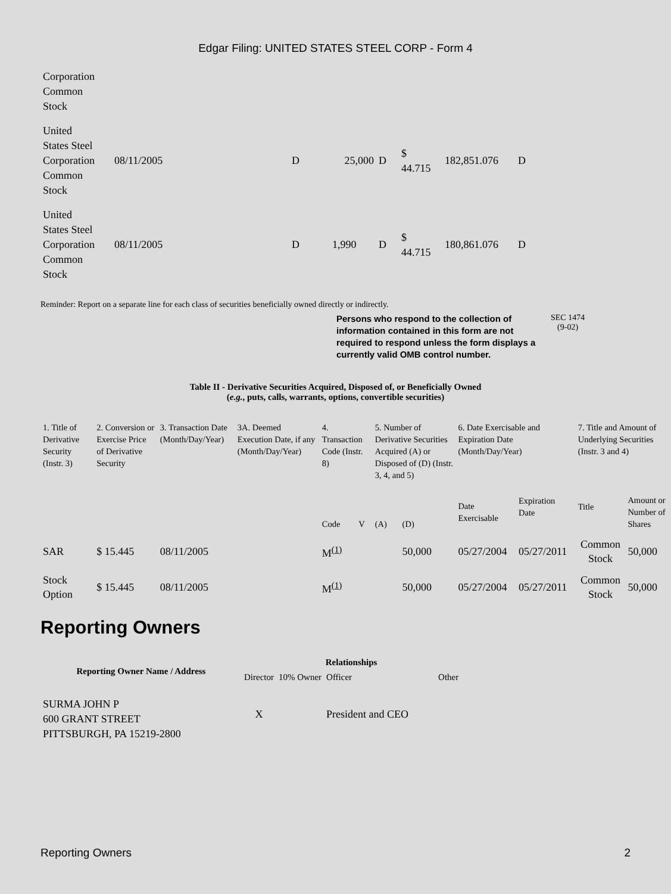Edgar Filing: UNITED STATES STEEL CORP - Form 4
| Corporation Common Stock | | | | | | | |
| United States Steel Corporation Common Stock | 08/11/2005 | D | 25,000 | D | $ 44.715 | 182,851.076 | D |
| United States Steel Corporation Common Stock | 08/11/2005 | D | 1,990 | D | $ 44.715 | 180,861.076 | D |
Reminder: Report on a separate line for each class of securities beneficially owned directly or indirectly.
Persons who respond to the collection of information contained in this form are not required to respond unless the form displays a currently valid OMB control number. SEC 1474
(9-02)
Table II - Derivative Securities Acquired, Disposed of, or Beneficially Owned
(e.g., puts, calls, warrants, options, convertible securities)
| 1. Title of Derivative Security (Instr. 3) | 2. Conversion or Exercise Price of Derivative Security | 3. Transaction Date (Month/Day/Year) | 3A. Deemed Execution Date, if any (Month/Day/Year) | 4. Transaction Code (Instr. 8) | | 5. Number of Derivative Securities Acquired (A) or Disposed of (D) (Instr. 3, 4, and 5) | | 6. Date Exercisable and Expiration Date (Month/Day/Year) | | 7. Title and Amount of Underlying Securities (Instr. 3 and 4) | |
| | | | | Code | V | (A) | (D) | Date Exercisable | Expiration Date | Title | Amount or Number of Shares |
| SAR | $ 15.445 | 08/11/2005 | | M<sup>(1)</sup> | | | 50,000 | 05/27/2004 | 05/27/2011 | Common Stock | 50,000 |
| Stock Option | $ 15.445 | 08/11/2005 | | M<sup>(1)</sup> | | | 50,000 | 05/27/2004 | 05/27/2011 | Common Stock | 50,000 |
Reporting Owners
| Reporting Owner Name / Address | Relationships | | | |
| --- | --- | --- | --- | --- |
| | Director | 10% Owner | Officer | Other |
| SURMA JOHN P 600 GRANT STREET PITTSBURGH, PA 15219-2800 | X | | President and CEO | |
Reporting Owners 2